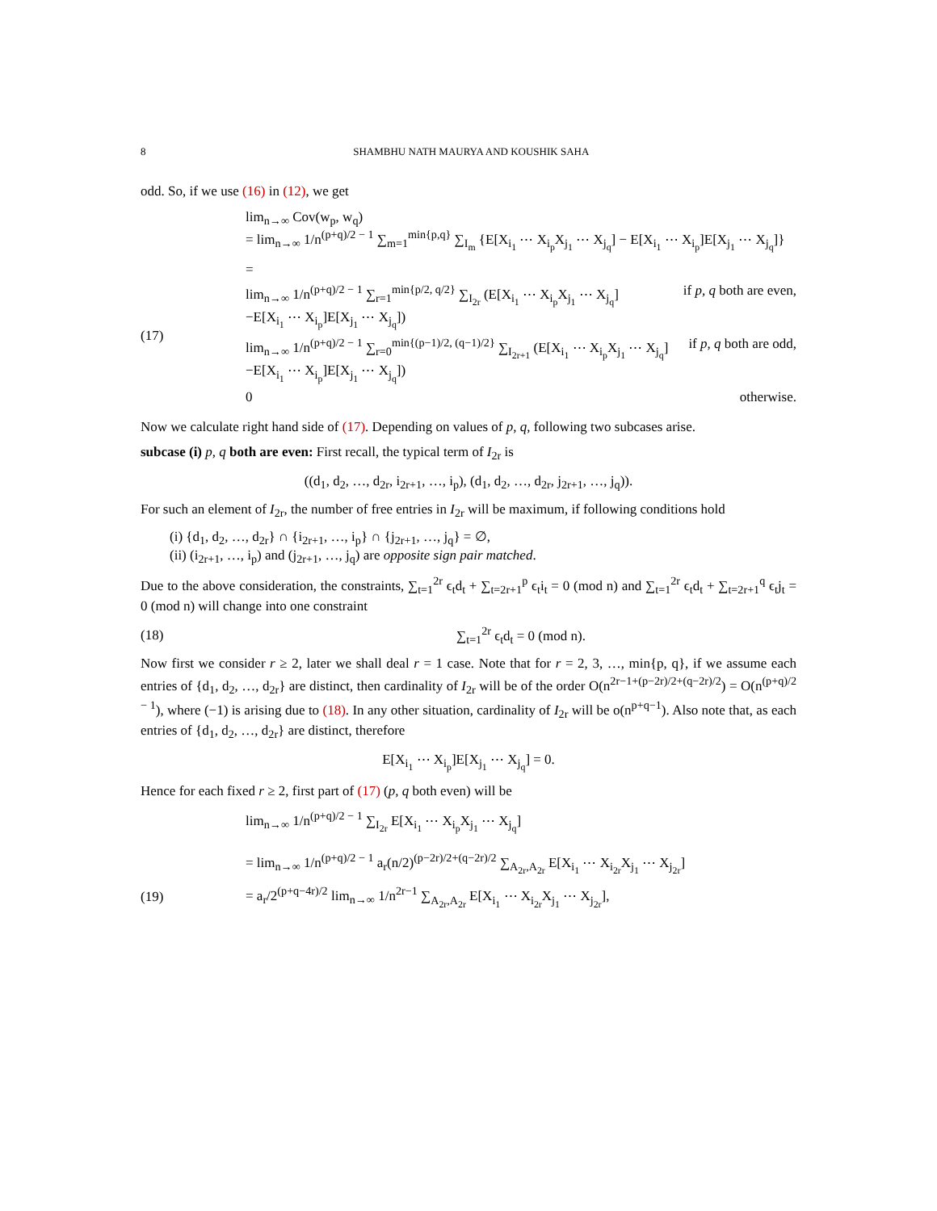8 SHAMBHU NATH MAURYA AND KOUSHIK SAHA
odd. So, if we use (16) in (12), we get
lim<sub>n→∞</sub> Cov(w<sub>p</sub>, w<sub>q</sub>)
= lim<sub>n→∞</sub> 1/n<sup>(p+q)/2 − 1</sup> ∑<sub>m=1</sub><sup>min{p,q}</sup> ∑<sub>I<sub>m</sub></sub> {E[X<sub>i<sub>1</sub></sub> ⋯ X<sub>i<sub>p</sub></sub>X<sub>j<sub>1</sub></sub> ⋯ X<sub>j<sub>q</sub></sub>] − E[X<sub>i<sub>1</sub></sub> ⋯ X<sub>i<sub>p</sub></sub>]E[X<sub>j<sub>1</sub></sub> ⋯ X<sub>j<sub>q</sub></sub>]}
(17)
=
lim<sub>n→∞</sub> 1/n<sup>(p+q)/2 − 1</sup> ∑<sub>r=1</sub><sup>min{p/2, q/2}</sup> ∑<sub>I<sub>2r</sub></sub> (E[X<sub>i<sub>1</sub></sub> ⋯ X<sub>i<sub>p</sub></sub>X<sub>j<sub>1</sub></sub> ⋯ X<sub>j<sub>q</sub></sub>]
−E[X<sub>i<sub>1</sub></sub> ⋯ X<sub>i<sub>p</sub></sub>]E[X<sub>j<sub>1</sub></sub> ⋯ X<sub>j<sub>q</sub></sub>]) if p, q both are even,
lim<sub>n→∞</sub> 1/n<sup>(p+q)/2 − 1</sup> ∑<sub>r=0</sub><sup>min{(p−1)/2, (q−1)/2}</sup> ∑<sub>I<sub>2r+1</sub></sub> (E[X<sub>i<sub>1</sub></sub> ⋯ X<sub>i<sub>p</sub></sub>X<sub>j<sub>1</sub></sub> ⋯ X<sub>j<sub>q</sub></sub>]
−E[X<sub>i<sub>1</sub></sub> ⋯ X<sub>i<sub>p</sub></sub>]E[X<sub>j<sub>1</sub></sub> ⋯ X<sub>j<sub>q</sub></sub>]) if p, q both are odd,
0 otherwise.
Now we calculate right hand side of (17). Depending on values of p, q, following two subcases arise.
subcase (i) p, q both are even: First recall, the typical term of I<sub>2r</sub> is
((d<sub>1</sub>, d<sub>2</sub>, …, d<sub>2r</sub>, i<sub>2r+1</sub>, …, i<sub>p</sub>), (d<sub>1</sub>, d<sub>2</sub>, …, d<sub>2r</sub>, j<sub>2r+1</sub>, …, j<sub>q</sub>)).
For such an element of I<sub>2r</sub>, the number of free entries in I<sub>2r</sub> will be maximum, if following conditions hold
(i) {d<sub>1</sub>, d<sub>2</sub>, …, d<sub>2r</sub>} ∩ {i<sub>2r+1</sub>, …, i<sub>p</sub>} ∩ {j<sub>2r+1</sub>, …, j<sub>q</sub>} = ∅,
(ii) (i<sub>2r+1</sub>, …, i<sub>p</sub>) and (j<sub>2r+1</sub>, …, j<sub>q</sub>) are opposite sign pair matched.
Due to the above consideration, the constraints, ∑<sub>t=1</sub><sup>2r</sup> ϵ<sub>t</sub>d<sub>t</sub> + ∑<sub>t=2r+1</sub><sup>p</sup> ϵ<sub>t</sub>i<sub>t</sub> = 0 (mod n) and ∑<sub>t=1</sub><sup>2r</sup> ϵ<sub>t</sub>d<sub>t</sub> + ∑<sub>t=2r+1</sub><sup>q</sup> ϵ<sub>t</sub>j<sub>t</sub> = 0 (mod n) will change into one constraint
(18) ∑<sub>t=1</sub><sup>2r</sup> ϵ<sub>t</sub>d<sub>t</sub> = 0 (mod n).
Now first we consider r ≥ 2, later we shall deal r = 1 case. Note that for r = 2, 3, …, min{p, q}, if we assume each entries of {d<sub>1</sub>, d<sub>2</sub>, …, d<sub>2r</sub>} are distinct, then cardinality of I<sub>2r</sub> will be of the order O(n<sup>2r−1+(p−2r)/2+(q−2r)/2</sup>) = O(n<sup>(p+q)/2 − 1</sup>), where (−1) is arising due to (18). In any other situation, cardinality of I<sub>2r</sub> will be o(n<sup>p+q−1</sup>). Also note that, as each entries of {d<sub>1</sub>, d<sub>2</sub>, …, d<sub>2r</sub>} are distinct, therefore
E[X<sub>i<sub>1</sub></sub> ⋯ X<sub>i<sub>p</sub></sub>]E[X<sub>j<sub>1</sub></sub> ⋯ X<sub>j<sub>q</sub></sub>] = 0.
Hence for each fixed r ≥ 2, first part of (17) (p, q both even) will be
lim<sub>n→∞</sub> 1/n<sup>(p+q)/2 − 1</sup> ∑<sub>I<sub>2r</sub></sub> E[X<sub>i<sub>1</sub></sub> ⋯ X<sub>i<sub>p</sub></sub>X<sub>j<sub>1</sub></sub> ⋯ X<sub>j<sub>q</sub></sub>]
= lim<sub>n→∞</sub> 1/n<sup>(p+q)/2 − 1</sup> a<sub>r</sub>(n/2)<sup>(p−2r)/2+(q−2r)/2</sup> ∑<sub>A<sub>2r</sub>,A<sub>2r</sub></sub> E[X<sub>i<sub>1</sub></sub> ⋯ X<sub>i<sub>2r</sub></sub>X<sub>j<sub>1</sub></sub> ⋯ X<sub>j<sub>2r</sub></sub>]
(19)
= a<sub>r</sub>/2<sup>(p+q−4r)/2</sup> lim<sub>n→∞</sub> 1/n<sup>2r−1</sup> ∑<sub>A<sub>2r</sub>,A<sub>2r</sub></sub> E[X<sub>i<sub>1</sub></sub> ⋯ X<sub>i<sub>2r</sub></sub>X<sub>j<sub>1</sub></sub> ⋯ X<sub>j<sub>2r</sub></sub>],